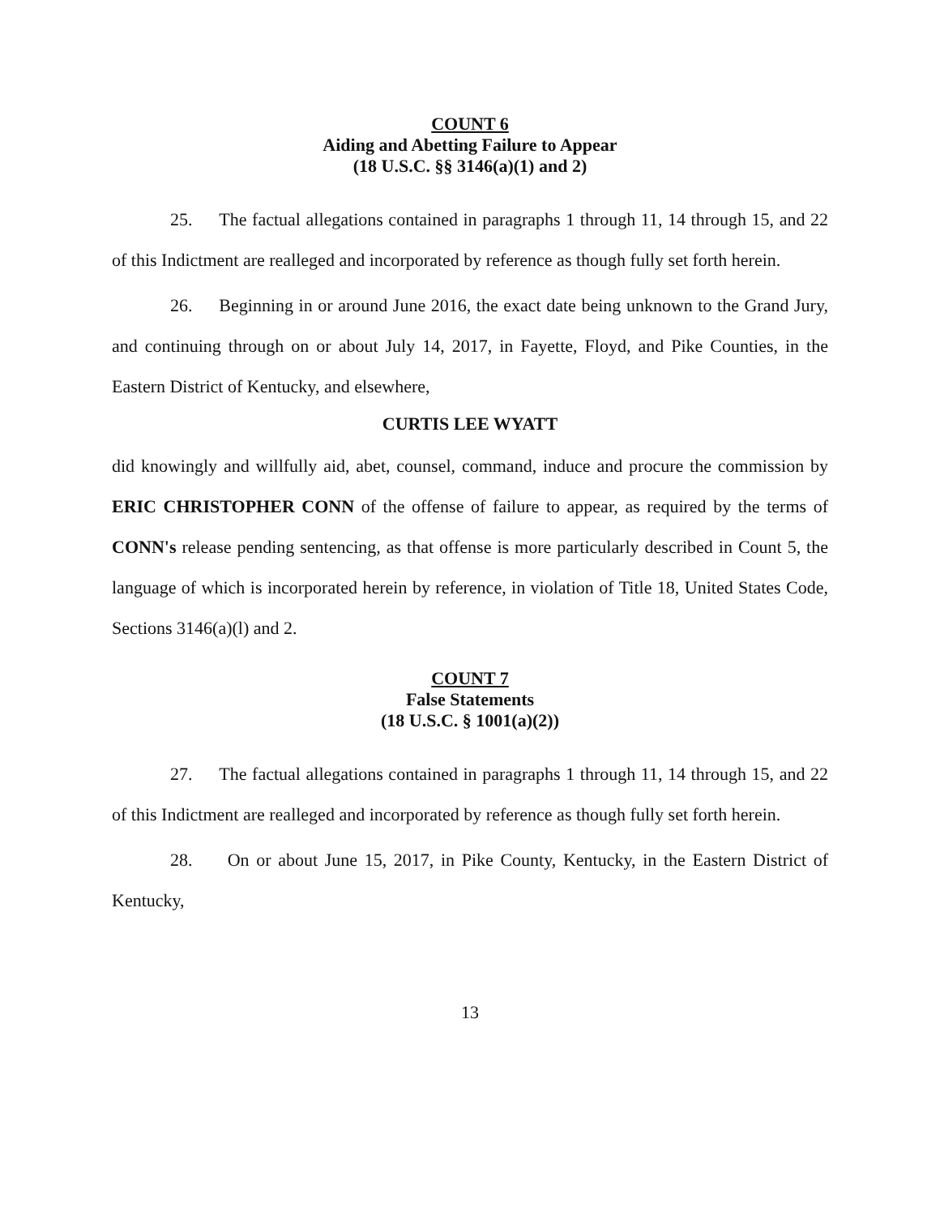COUNT 6
Aiding and Abetting Failure to Appear
(18 U.S.C. §§ 3146(a)(1) and 2)
25. The factual allegations contained in paragraphs 1 through 11, 14 through 15, and 22 of this Indictment are realleged and incorporated by reference as though fully set forth herein.
26. Beginning in or around June 2016, the exact date being unknown to the Grand Jury, and continuing through on or about July 14, 2017, in Fayette, Floyd, and Pike Counties, in the Eastern District of Kentucky, and elsewhere,
CURTIS LEE WYATT
did knowingly and willfully aid, abet, counsel, command, induce and procure the commission by ERIC CHRISTOPHER CONN of the offense of failure to appear, as required by the terms of CONN's release pending sentencing, as that offense is more particularly described in Count 5, the language of which is incorporated herein by reference, in violation of Title 18, United States Code, Sections 3146(a)(l) and 2.
COUNT 7
False Statements
(18 U.S.C. § 1001(a)(2))
27. The factual allegations contained in paragraphs 1 through 11, 14 through 15, and 22 of this Indictment are realleged and incorporated by reference as though fully set forth herein.
28. On or about June 15, 2017, in Pike County, Kentucky, in the Eastern District of Kentucky,
13